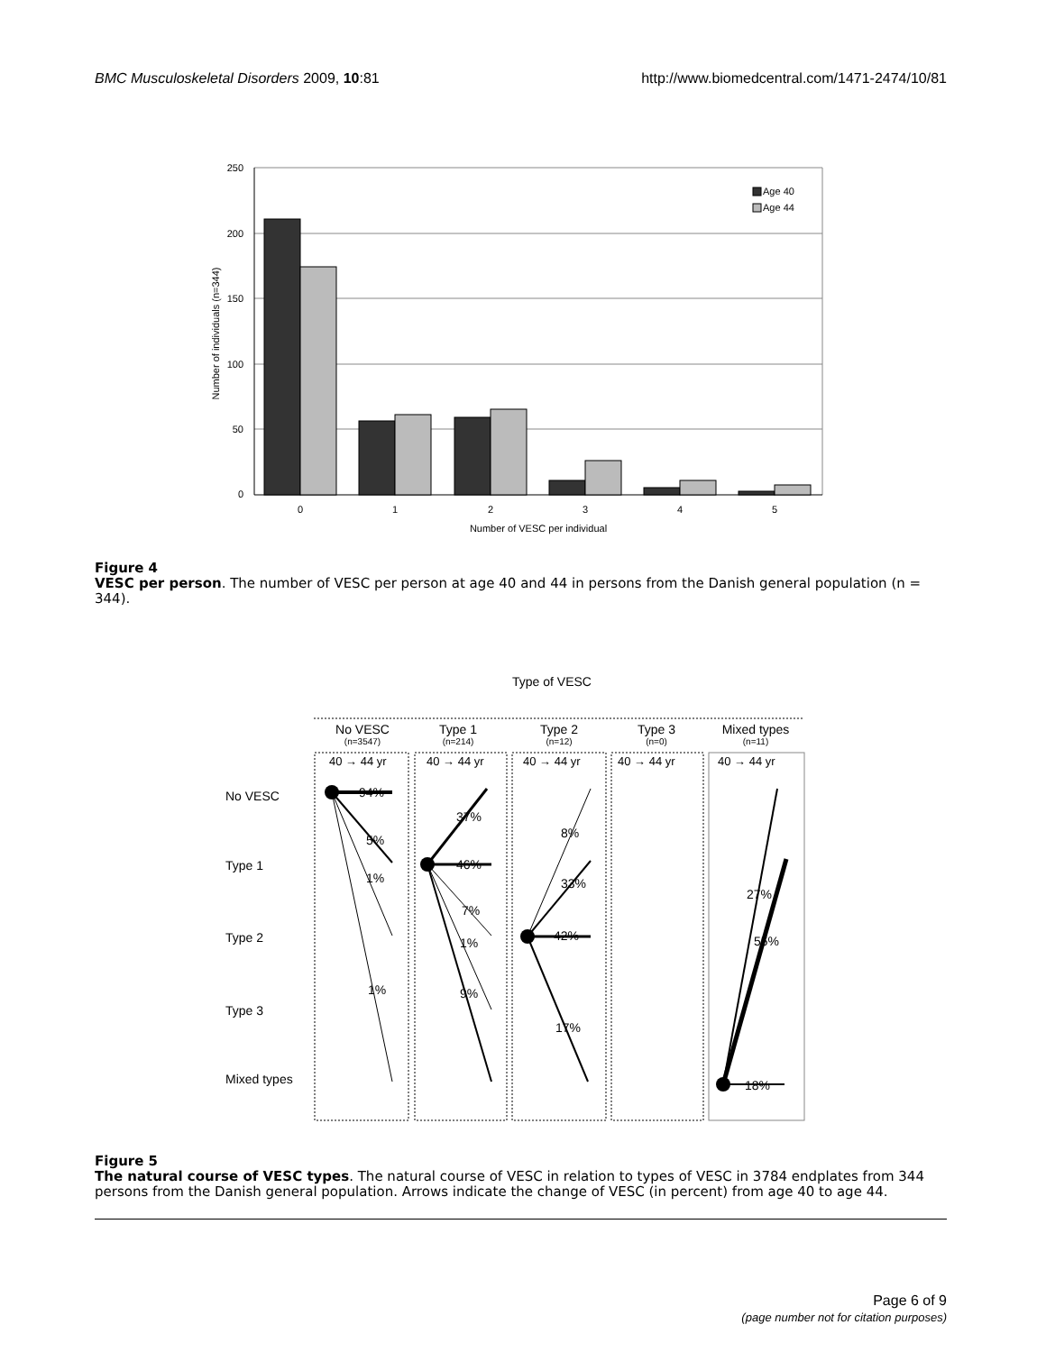BMC Musculoskeletal Disorders 2009, 10:81 http://www.biomedcentral.com/1471-2474/10/81
250
200
150
100
50
0
Age 40
Age 44
0
1
2
3
4
5
Number of VESC per individual
Number of individuals (n=344)
Figure 4
VESC per person. The number of VESC per person at age 40 and 44 in persons from the Danish general population (n = 344).
Type of VESC
No VESC
(n=3547)
Type 1
(n=214)
Type 2
(n=12)
Type 3
(n=0)
Mixed types
(n=11)
40 → 44 yr
40 → 44 yr
40 → 44 yr
40 → 44 yr
40 → 44 yr
No VESC
Type 1
Type 2
Type 3
Mixed types
94%
5%
1%
1%
37%
46%
7%
1%
9%
8%
33%
42%
17%
27%
55%
18%
Figure 5
The natural course of VESC types. The natural course of VESC in relation to types of VESC in 3784 endplates from 344 persons from the Danish general population. Arrows indicate the change of VESC (in percent) from age 40 to age 44.
Page 6 of 9
(page number not for citation purposes)